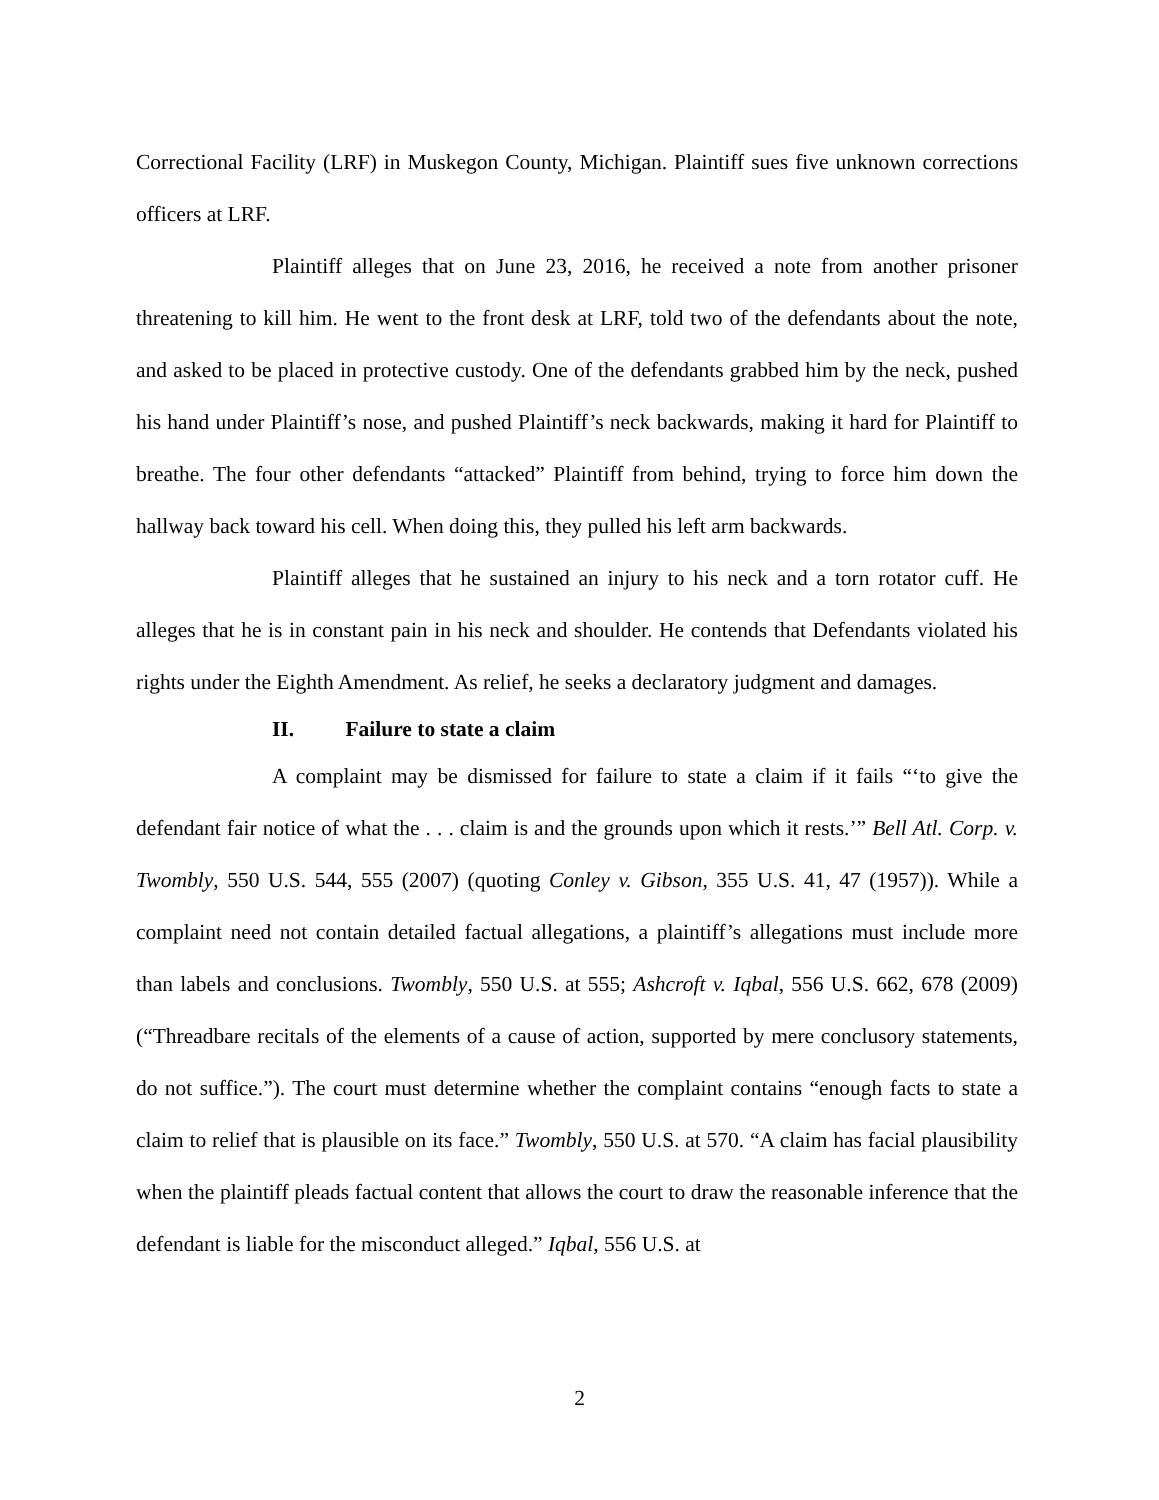Correctional Facility (LRF) in Muskegon County, Michigan. Plaintiff sues five unknown corrections officers at LRF.
Plaintiff alleges that on June 23, 2016, he received a note from another prisoner threatening to kill him. He went to the front desk at LRF, told two of the defendants about the note, and asked to be placed in protective custody. One of the defendants grabbed him by the neck, pushed his hand under Plaintiff’s nose, and pushed Plaintiff’s neck backwards, making it hard for Plaintiff to breathe. The four other defendants “attacked” Plaintiff from behind, trying to force him down the hallway back toward his cell. When doing this, they pulled his left arm backwards.
Plaintiff alleges that he sustained an injury to his neck and a torn rotator cuff. He alleges that he is in constant pain in his neck and shoulder. He contends that Defendants violated his rights under the Eighth Amendment. As relief, he seeks a declaratory judgment and damages.
II. Failure to state a claim
A complaint may be dismissed for failure to state a claim if it fails “‘to give the defendant fair notice of what the . . . claim is and the grounds upon which it rests.’” Bell Atl. Corp. v. Twombly, 550 U.S. 544, 555 (2007) (quoting Conley v. Gibson, 355 U.S. 41, 47 (1957)). While a complaint need not contain detailed factual allegations, a plaintiff’s allegations must include more than labels and conclusions. Twombly, 550 U.S. at 555; Ashcroft v. Iqbal, 556 U.S. 662, 678 (2009) (“Threadbare recitals of the elements of a cause of action, supported by mere conclusory statements, do not suffice.”). The court must determine whether the complaint contains “enough facts to state a claim to relief that is plausible on its face.” Twombly, 550 U.S. at 570. “A claim has facial plausibility when the plaintiff pleads factual content that allows the court to draw the reasonable inference that the defendant is liable for the misconduct alleged.” Iqbal, 556 U.S. at
2